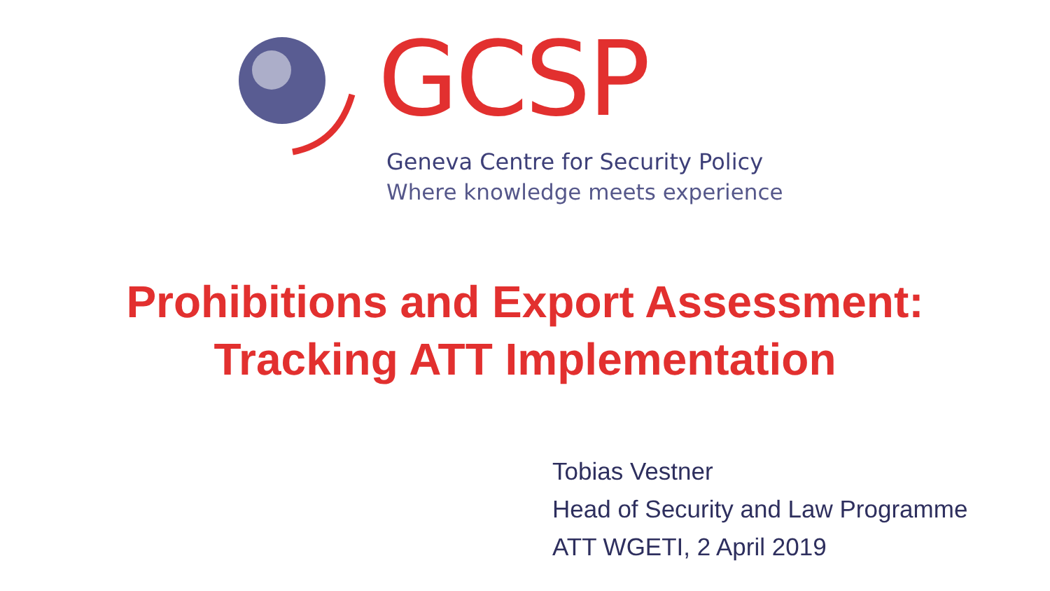GCSP
Geneva Centre for Security Policy
Where knowledge meets experience
Prohibitions and Export Assessment:
Tracking ATT Implementation
Tobias Vestner
Head of Security and Law Programme
ATT WGETI, 2 April 2019